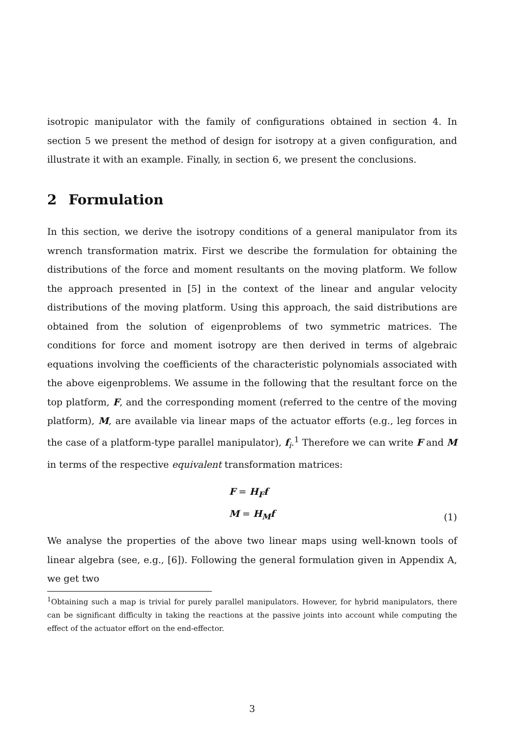isotropic manipulator with the family of configurations obtained in section 4. In section 5 we present the method of design for isotropy at a given configuration, and illustrate it with an example. Finally, in section 6, we present the conclusions.
2 Formulation
In this section, we derive the isotropy conditions of a general manipulator from its wrench transformation matrix. First we describe the formulation for obtaining the distributions of the force and moment resultants on the moving platform. We follow the approach presented in [5] in the context of the linear and angular velocity distributions of the moving platform. Using this approach, the said distributions are obtained from the solution of eigenproblems of two symmetric matrices. The conditions for force and moment isotropy are then derived in terms of algebraic equations involving the coefficients of the characteristic polynomials associated with the above eigenproblems. We assume in the following that the resultant force on the top platform, F, and the corresponding moment (referred to the centre of the moving platform), M, are available via linear maps of the actuator efforts (e.g., leg forces in the case of a platform-type parallel manipulator), f<sub>i</sub>.<sup>1</sup> Therefore we can write F and M in terms of the respective equivalent transformation matrices:
F = H<sub>F</sub>f
M = H<sub>M</sub>f
(1)
We analyse the properties of the above two linear maps using well-known tools of linear algebra (see, e.g., [6]). Following the general formulation given in Appendix A, we get two
<sup>1</sup> Obtaining such a map is trivial for purely parallel manipulators. However, for hybrid manipulators, there can be significant difficulty in taking the reactions at the passive joints into account while computing the effect of the actuator effort on the end-effector.
3